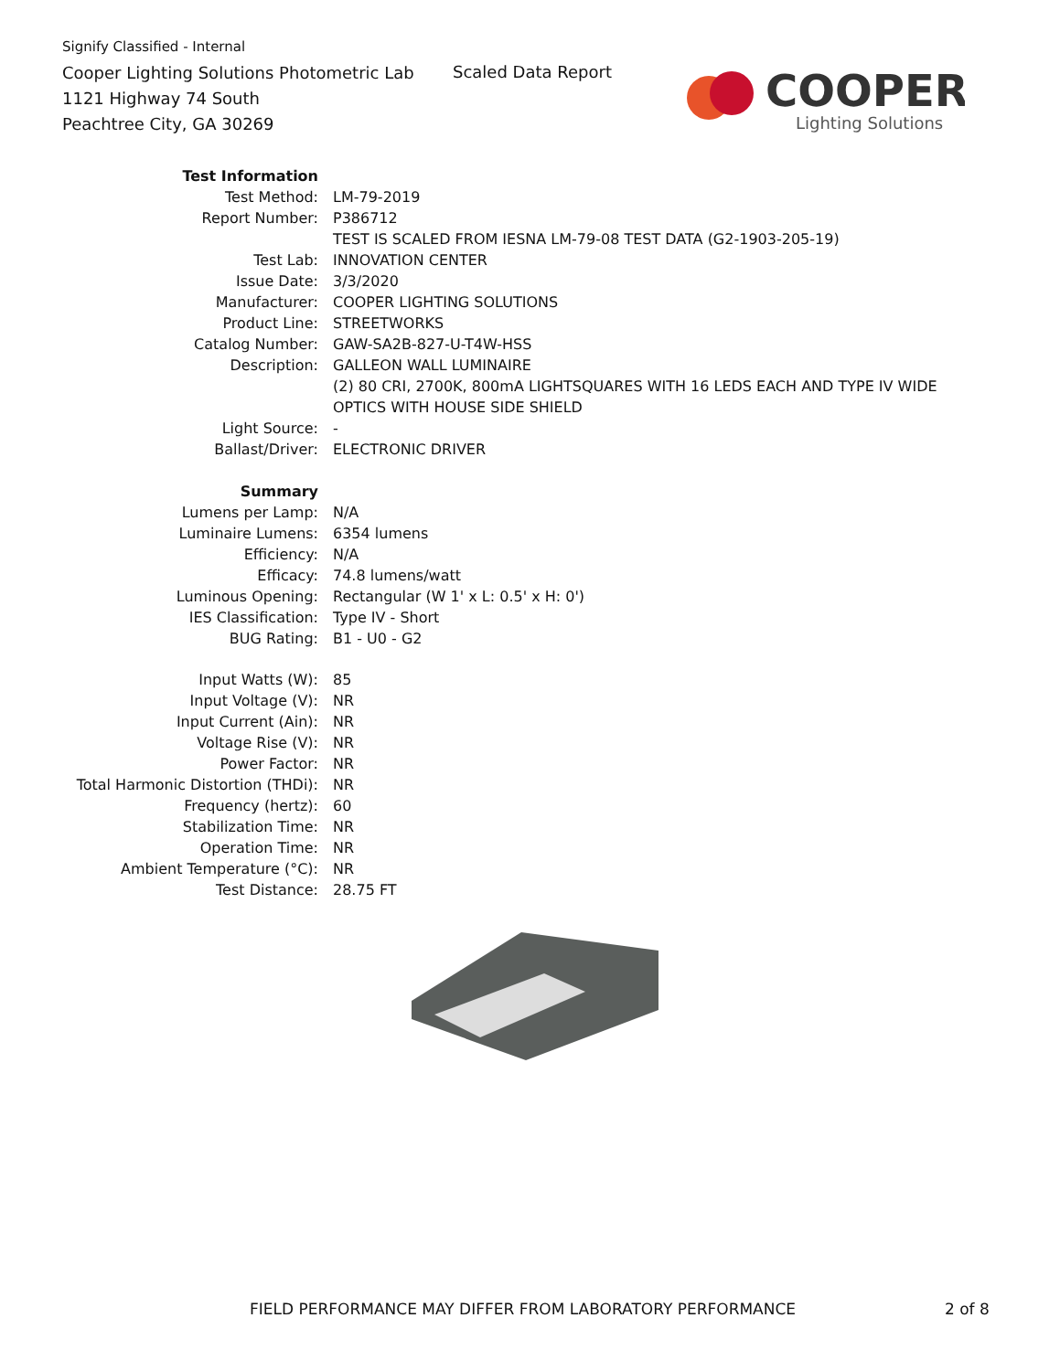Signify Classified - Internal
Cooper Lighting Solutions Photometric Lab
1121 Highway 74 South
Peachtree City, GA 30269
Scaled Data Report
COOPER
Lighting Solutions
| Test Information | |
| Test Method: | LM-79-2019 |
| Report Number: | P386712 |
| | TEST IS SCALED FROM IESNA LM-79-08 TEST DATA (G2-1903-205-19) |
| Test Lab: | INNOVATION CENTER |
| Issue Date: | 3/3/2020 |
| Manufacturer: | COOPER LIGHTING SOLUTIONS |
| Product Line: | STREETWORKS |
| Catalog Number: | GAW-SA2B-827-U-T4W-HSS |
| Description: | GALLEON WALL LUMINAIRE |
| | (2) 80 CRI, 2700K, 800mA LIGHTSQUARES WITH 16 LEDS EACH AND TYPE IV WIDE |
| | OPTICS WITH HOUSE SIDE SHIELD |
| Light Source: | - |
| Ballast/Driver: | ELECTRONIC DRIVER |
| Summary | |
| Lumens per Lamp: | N/A |
| Luminaire Lumens: | 6354 lumens |
| Efficiency: | N/A |
| Efficacy: | 74.8 lumens/watt |
| Luminous Opening: | Rectangular (W 1' x L: 0.5' x H: 0') |
| IES Classification: | Type IV - Short |
| BUG Rating: | B1 - U0 - G2 |
| Input Watts (W): | 85 |
| Input Voltage (V): | NR |
| Input Current (Ain): | NR |
| Voltage Rise (V): | NR |
| Power Factor: | NR |
| Total Harmonic Distortion (THDi): | NR |
| Frequency (hertz): | 60 |
| Stabilization Time: | NR |
| Operation Time: | NR |
| Ambient Temperature (°C): | NR |
| Test Distance: | 28.75 FT |
FIELD PERFORMANCE MAY DIFFER FROM LABORATORY PERFORMANCE
2 of 8